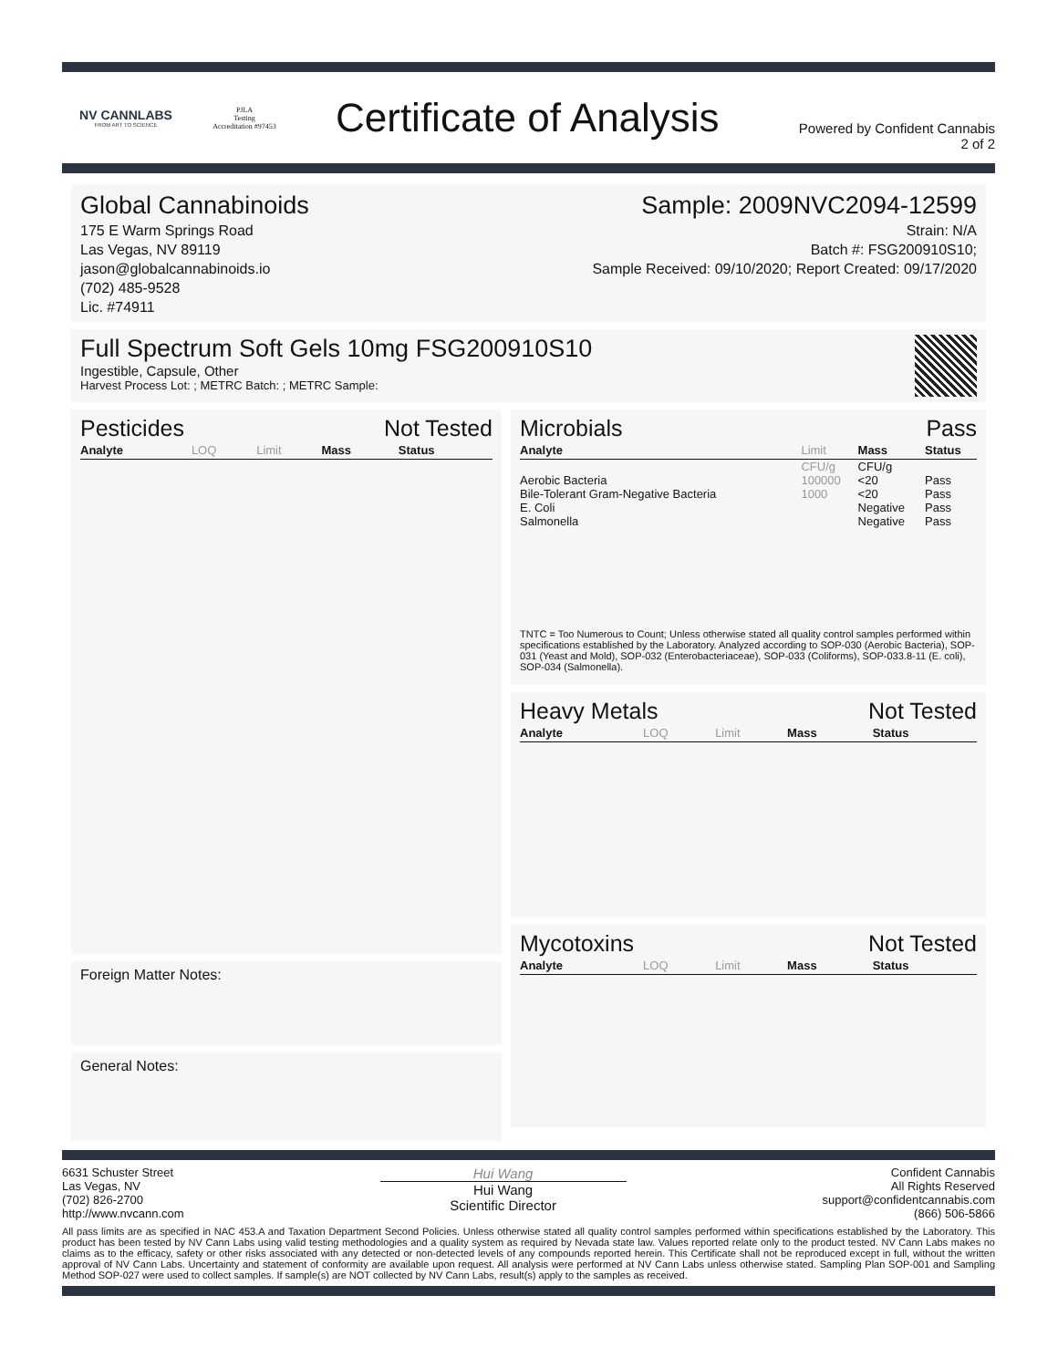NV CANNLABS
FROM ART TO SCIENCE
PJLA
Testing
Accreditation #97453
Certificate of Analysis
Powered by Confident Cannabis
2 of 2
Global Cannabinoids
175 E Warm Springs Road
Las Vegas, NV 89119
jason@globalcannabinoids.io
(702) 485-9528
Lic. #74911
Sample: 2009NVC2094-12599
Strain: N/A
Batch #: FSG200910S10;
Sample Received: 09/10/2020; Report Created: 09/17/2020
Full Spectrum Soft Gels 10mg FSG200910S10
Ingestible, Capsule, Other
Harvest Process Lot: ; METRC Batch: ; METRC Sample:
Pesticides Not Tested
| Analyte | LOQ | Limit | Mass | Status |
| --- | --- | --- | --- | --- |
Foreign Matter Notes:
General Notes:
Microbials Pass
| Analyte | Limit | Mass | Status |
| --- | --- | --- | --- |
| | CFU/g | CFU/g | |
| Aerobic Bacteria | 100000 | <20 | Pass |
| Bile-Tolerant Gram-Negative Bacteria | 1000 | <20 | Pass |
| E. Coli | | Negative | Pass |
| Salmonella | | Negative | Pass |
TNTC = Too Numerous to Count; Unless otherwise stated all quality control samples performed within specifications established by the Laboratory. Analyzed according to SOP-030 (Aerobic Bacteria), SOP-031 (Yeast and Mold), SOP-032 (Enterobacteriaceae), SOP-033 (Coliforms), SOP-033.8-11 (E. coli), SOP-034 (Salmonella).
Heavy Metals Not Tested
| Analyte | LOQ | Limit | Mass | Status |
| --- | --- | --- | --- | --- |
Mycotoxins Not Tested
| Analyte | LOQ | Limit | Mass | Status |
| --- | --- | --- | --- | --- |
6631 Schuster Street
Las Vegas, NV
(702) 826-2700
http://www.nvcann.com
Hui Wang
Hui Wang
Scientific Director
Confident Cannabis
All Rights Reserved
support@confidentcannabis.com
(866) 506-5866
All pass limits are as specified in NAC 453.A and Taxation Department Second Policies. Unless otherwise stated all quality control samples performed within specifications established by the Laboratory. This product has been tested by NV Cann Labs using valid testing methodologies and a quality system as required by Nevada state law. Values reported relate only to the product tested. NV Cann Labs makes no claims as to the efficacy, safety or other risks associated with any detected or non-detected levels of any compounds reported herein. This Certificate shall not be reproduced except in full, without the written approval of NV Cann Labs. Uncertainty and statement of conformity are available upon request. All analysis were performed at NV Cann Labs unless otherwise stated. Sampling Plan SOP-001 and Sampling Method SOP-027 were used to collect samples. If sample(s) are NOT collected by NV Cann Labs, result(s) apply to the samples as received.